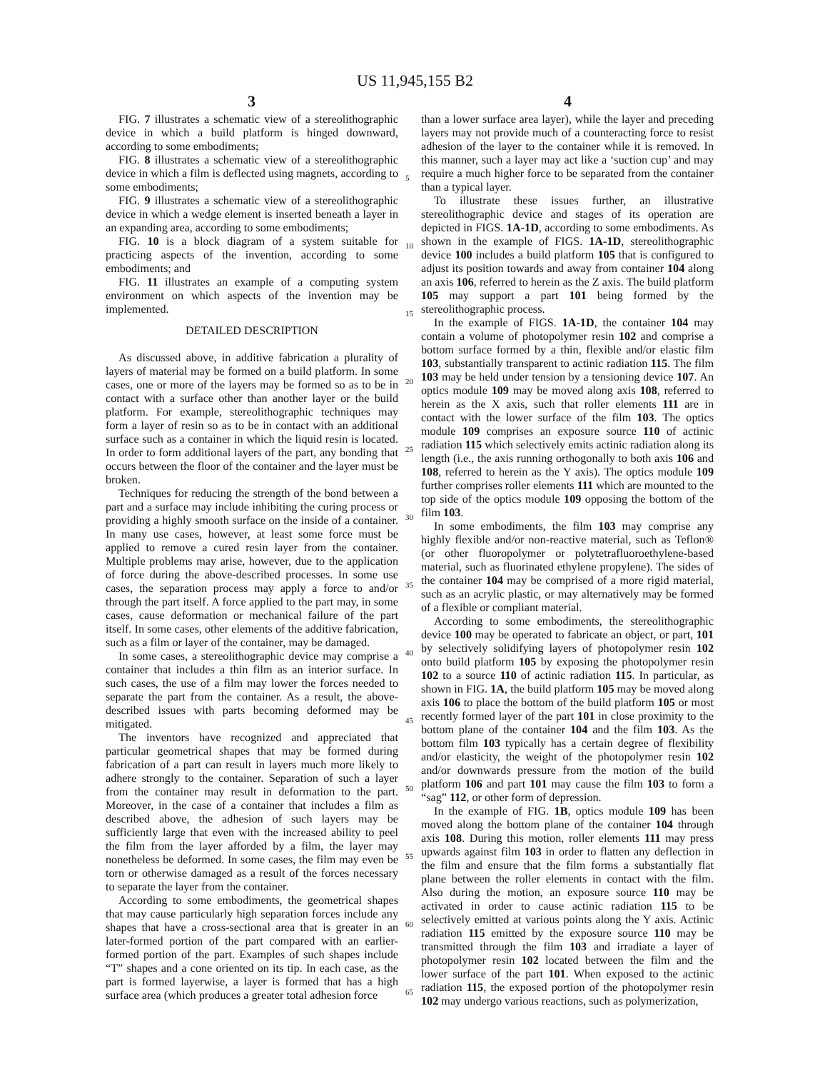US 11,945,155 B2
3 4
FIG. 7 illustrates a schematic view of a stereolithographic device in which a build platform is hinged downward, according to some embodiments;
FIG. 8 illustrates a schematic view of a stereolithographic device in which a film is deflected using magnets, according to some embodiments;
FIG. 9 illustrates a schematic view of a stereolithographic device in which a wedge element is inserted beneath a layer in an expanding area, according to some embodiments;
FIG. 10 is a block diagram of a system suitable for practicing aspects of the invention, according to some embodiments; and
FIG. 11 illustrates an example of a computing system environment on which aspects of the invention may be implemented.
DETAILED DESCRIPTION
As discussed above, in additive fabrication a plurality of layers of material may be formed on a build platform. In some cases, one or more of the layers may be formed so as to be in contact with a surface other than another layer or the build platform. For example, stereolithographic techniques may form a layer of resin so as to be in contact with an additional surface such as a container in which the liquid resin is located. In order to form additional layers of the part, any bonding that occurs between the floor of the container and the layer must be broken.
Techniques for reducing the strength of the bond between a part and a surface may include inhibiting the curing process or providing a highly smooth surface on the inside of a container. In many use cases, however, at least some force must be applied to remove a cured resin layer from the container. Multiple problems may arise, however, due to the application of force during the above-described processes. In some use cases, the separation process may apply a force to and/or through the part itself. A force applied to the part may, in some cases, cause deformation or mechanical failure of the part itself. In some cases, other elements of the additive fabrication, such as a film or layer of the container, may be damaged.
In some cases, a stereolithographic device may comprise a container that includes a thin film as an interior surface. In such cases, the use of a film may lower the forces needed to separate the part from the container. As a result, the above-described issues with parts becoming deformed may be mitigated.
The inventors have recognized and appreciated that particular geometrical shapes that may be formed during fabrication of a part can result in layers much more likely to adhere strongly to the container. Separation of such a layer from the container may result in deformation to the part. Moreover, in the case of a container that includes a film as described above, the adhesion of such layers may be sufficiently large that even with the increased ability to peel the film from the layer afforded by a film, the layer may nonetheless be deformed. In some cases, the film may even be torn or otherwise damaged as a result of the forces necessary to separate the layer from the container.
According to some embodiments, the geometrical shapes that may cause particularly high separation forces include any shapes that have a cross-sectional area that is greater in an later-formed portion of the part compared with an earlier-formed portion of the part. Examples of such shapes include “T” shapes and a cone oriented on its tip. In each case, as the part is formed layerwise, a layer is formed that has a high surface area (which produces a greater total adhesion force
5
10
15
20
25
30
35
40
45
50
55
60
65
than a lower surface area layer), while the layer and preceding layers may not provide much of a counteracting force to resist adhesion of the layer to the container while it is removed. In this manner, such a layer may act like a ‘suction cup’ and may require a much higher force to be separated from the container than a typical layer.
To illustrate these issues further, an illustrative stereolithographic device and stages of its operation are depicted in FIGS. 1A-1D, according to some embodiments. As shown in the example of FIGS. 1A-1D, stereolithographic device 100 includes a build platform 105 that is configured to adjust its position towards and away from container 104 along an axis 106, referred to herein as the Z axis. The build platform 105 may support a part 101 being formed by the stereolithographic process.
In the example of FIGS. 1A-1D, the container 104 may contain a volume of photopolymer resin 102 and comprise a bottom surface formed by a thin, flexible and/or elastic film 103, substantially transparent to actinic radiation 115. The film 103 may be held under tension by a tensioning device 107. An optics module 109 may be moved along axis 108, referred to herein as the X axis, such that roller elements 111 are in contact with the lower surface of the film 103. The optics module 109 comprises an exposure source 110 of actinic radiation 115 which selectively emits actinic radiation along its length (i.e., the axis running orthogonally to both axis 106 and 108, referred to herein as the Y axis). The optics module 109 further comprises roller elements 111 which are mounted to the top side of the optics module 109 opposing the bottom of the film 103.
In some embodiments, the film 103 may comprise any highly flexible and/or non-reactive material, such as Teflon® (or other fluoropolymer or polytetrafluoroethylene-based material, such as fluorinated ethylene propylene). The sides of the container 104 may be comprised of a more rigid material, such as an acrylic plastic, or may alternatively may be formed of a flexible or compliant material.
According to some embodiments, the stereolithographic device 100 may be operated to fabricate an object, or part, 101 by selectively solidifying layers of photopolymer resin 102 onto build platform 105 by exposing the photopolymer resin 102 to a source 110 of actinic radiation 115. In particular, as shown in FIG. 1A, the build platform 105 may be moved along axis 106 to place the bottom of the build platform 105 or most recently formed layer of the part 101 in close proximity to the bottom plane of the container 104 and the film 103. As the bottom film 103 typically has a certain degree of flexibility and/or elasticity, the weight of the photopolymer resin 102 and/or downwards pressure from the motion of the build platform 106 and part 101 may cause the film 103 to form a “sag” 112, or other form of depression.
In the example of FIG. 1B, optics module 109 has been moved along the bottom plane of the container 104 through axis 108. During this motion, roller elements 111 may press upwards against film 103 in order to flatten any deflection in the film and ensure that the film forms a substantially flat plane between the roller elements in contact with the film. Also during the motion, an exposure source 110 may be activated in order to cause actinic radiation 115 to be selectively emitted at various points along the Y axis. Actinic radiation 115 emitted by the exposure source 110 may be transmitted through the film 103 and irradiate a layer of photopolymer resin 102 located between the film and the lower surface of the part 101. When exposed to the actinic radiation 115, the exposed portion of the photopolymer resin 102 may undergo various reactions, such as polymerization,